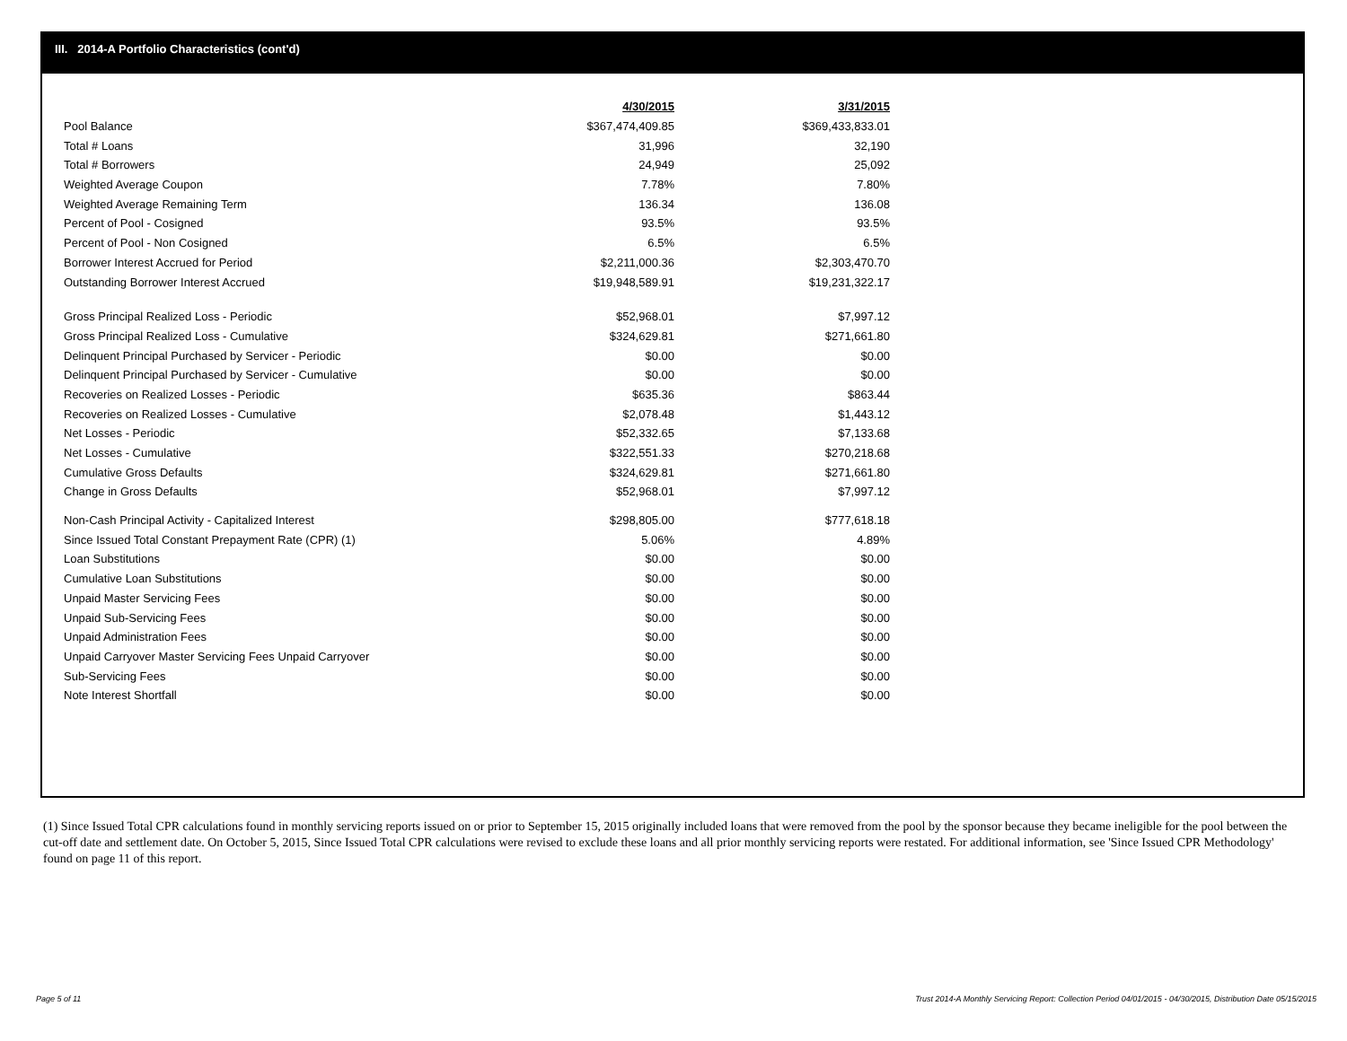III. 2014-A Portfolio Characteristics (cont'd)
| | 4/30/2015 | | 3/31/2015 |
| Pool Balance | $367,474,409.85 | | $369,433,833.01 |
| Total # Loans | 31,996 | | 32,190 |
| Total # Borrowers | 24,949 | | 25,092 |
| Weighted Average Coupon | 7.78% | | 7.80% |
| Weighted Average Remaining Term | 136.34 | | 136.08 |
| Percent of Pool - Cosigned | 93.5% | | 93.5% |
| Percent of Pool - Non Cosigned | 6.5% | | 6.5% |
| Borrower Interest Accrued for Period | $2,211,000.36 | | $2,303,470.70 |
| Outstanding Borrower Interest Accrued | $19,948,589.91 | | $19,231,322.17 |
| Gross Principal Realized Loss - Periodic | $52,968.01 | | $7,997.12 |
| Gross Principal Realized Loss - Cumulative | $324,629.81 | | $271,661.80 |
| Delinquent Principal Purchased by Servicer - Periodic | $0.00 | | $0.00 |
| Delinquent Principal Purchased by Servicer - Cumulative | $0.00 | | $0.00 |
| Recoveries on Realized Losses - Periodic | $635.36 | | $863.44 |
| Recoveries on Realized Losses - Cumulative | $2,078.48 | | $1,443.12 |
| Net Losses - Periodic | $52,332.65 | | $7,133.68 |
| Net Losses - Cumulative | $322,551.33 | | $270,218.68 |
| Cumulative Gross Defaults | $324,629.81 | | $271,661.80 |
| Change in Gross Defaults | $52,968.01 | | $7,997.12 |
| Non-Cash Principal Activity - Capitalized Interest | $298,805.00 | | $777,618.18 |
| Since Issued Total Constant Prepayment Rate (CPR) (1) | 5.06% | | 4.89% |
| Loan Substitutions | $0.00 | | $0.00 |
| Cumulative Loan Substitutions | $0.00 | | $0.00 |
| Unpaid Master Servicing Fees | $0.00 | | $0.00 |
| Unpaid Sub-Servicing Fees | $0.00 | | $0.00 |
| Unpaid Administration Fees | $0.00 | | $0.00 |
| Unpaid Carryover Master Servicing Fees Unpaid Carryover | $0.00 | | $0.00 |
| Sub-Servicing Fees | $0.00 | | $0.00 |
| Note Interest Shortfall | $0.00 | | $0.00 |
(1) Since Issued Total CPR calculations found in monthly servicing reports issued on or prior to September 15, 2015 originally included loans that were removed from the pool by the sponsor because they became ineligible for the pool between the cut-off date and settlement date. On October 5, 2015, Since Issued Total CPR calculations were revised to exclude these loans and all prior monthly servicing reports were restated. For additional information, see 'Since Issued CPR Methodology' found on page 11 of this report.
Page 5 of 11
Trust 2014-A Monthly Servicing Report: Collection Period 04/01/2015 - 04/30/2015, Distribution Date 05/15/2015